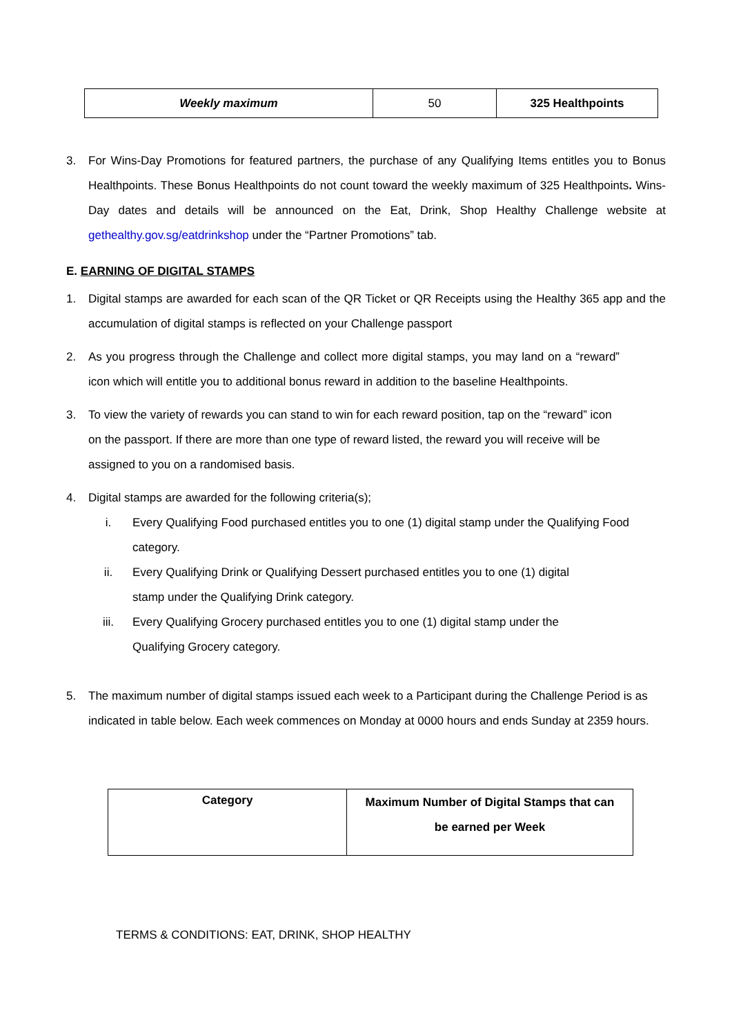| Weekly maximum | 50 | 325 Healthpoints |
3. For Wins-Day Promotions for featured partners, the purchase of any Qualifying Items entitles you to Bonus Healthpoints. These Bonus Healthpoints do not count toward the weekly maximum of 325 Healthpoints. Wins-Day dates and details will be announced on the Eat, Drink, Shop Healthy Challenge website at gethealthy.gov.sg/eatdrinkshop under the “Partner Promotions” tab.
E. EARNING OF DIGITAL STAMPS
1. Digital stamps are awarded for each scan of the QR Ticket or QR Receipts using the Healthy 365 app and the accumulation of digital stamps is reflected on your Challenge passport
2. As you progress through the Challenge and collect more digital stamps, you may land on a “reward” icon which will entitle you to additional bonus reward in addition to the baseline Healthpoints.
3. To view the variety of rewards you can stand to win for each reward position, tap on the “reward” icon on the passport. If there are more than one type of reward listed, the reward you will receive will be assigned to you on a randomised basis.
4. Digital stamps are awarded for the following criteria(s);
i. Every Qualifying Food purchased entitles you to one (1) digital stamp under the Qualifying Food category.
ii. Every Qualifying Drink or Qualifying Dessert purchased entitles you to one (1) digital
stamp under the Qualifying Drink category.
iii. Every Qualifying Grocery purchased entitles you to one (1) digital stamp under the
Qualifying Grocery category.
5. The maximum number of digital stamps issued each week to a Participant during the Challenge Period is as indicated in table below. Each week commences on Monday at 0000 hours and ends Sunday at 2359 hours.
| Category | Maximum Number of Digital Stamps that can be earned per Week |
| --- | --- |
TERMS & CONDITIONS: EAT, DRINK, SHOP HEALTHY